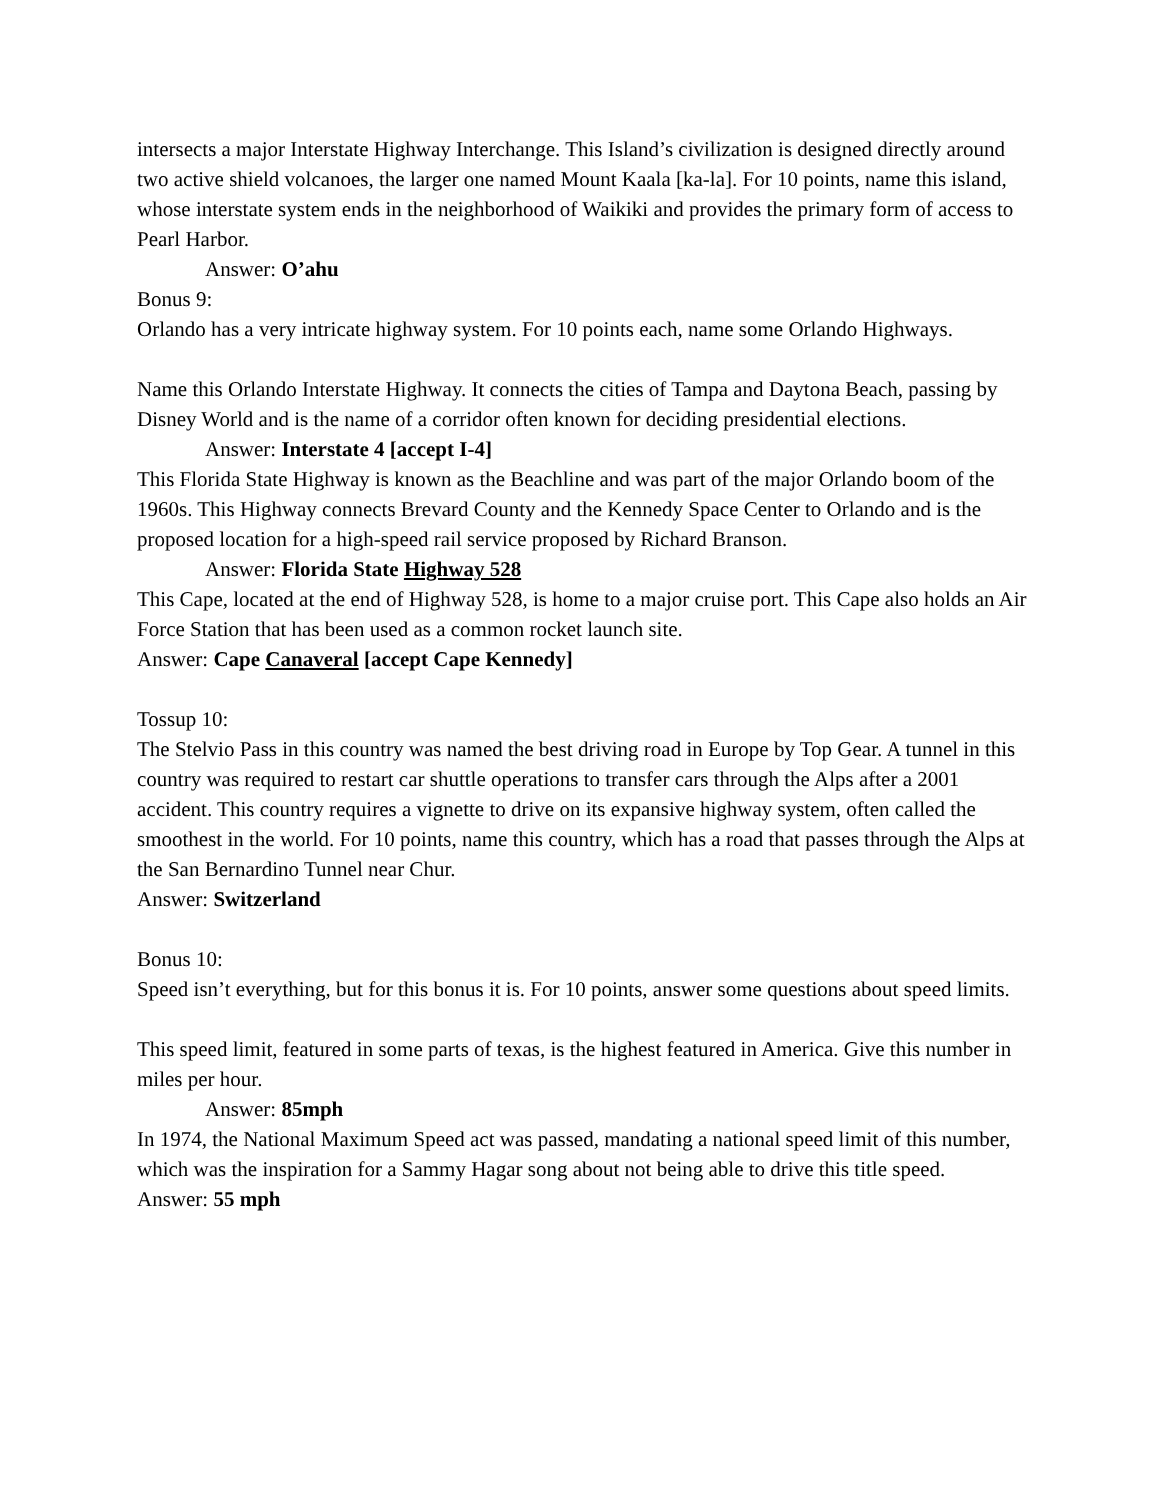intersects a major Interstate Highway Interchange. This Island’s civilization is designed directly around two active shield volcanoes, the larger one named Mount Kaala [ka-la]. For 10 points, name this island, whose interstate system ends in the neighborhood of Waikiki and provides the primary form of access to Pearl Harbor.
Answer: O’ahu
Bonus 9:
Orlando has a very intricate highway system. For 10 points each, name some Orlando Highways.
Name this Orlando Interstate Highway. It connects the cities of Tampa and Daytona Beach, passing by Disney World and is the name of a corridor often known for deciding presidential elections.
Answer: Interstate 4 [accept I-4]
This Florida State Highway is known as the Beachline and was part of the major Orlando boom of the 1960s. This Highway connects Brevard County and the Kennedy Space Center to Orlando and is the proposed location for a high-speed rail service proposed by Richard Branson.
Answer: Florida State Highway 528
This Cape, located at the end of Highway 528, is home to a major cruise port. This Cape also holds an Air Force Station that has been used as a common rocket launch site.
Answer: Cape Canaveral [accept Cape Kennedy]
Tossup 10:
The Stelvio Pass in this country was named the best driving road in Europe by Top Gear. A tunnel in this country was required to restart car shuttle operations to transfer cars through the Alps after a 2001 accident. This country requires a vignette to drive on its expansive highway system, often called the smoothest in the world. For 10 points, name this country, which has a road that passes through the Alps at the San Bernardino Tunnel near Chur.
Answer: Switzerland
Bonus 10:
Speed isn’t everything, but for this bonus it is. For 10 points, answer some questions about speed limits.
This speed limit, featured in some parts of texas, is the highest featured in America. Give this number in miles per hour.
Answer: 85mph
In 1974, the National Maximum Speed act was passed, mandating a national speed limit of this number, which was the inspiration for a Sammy Hagar song about not being able to drive this title speed.
Answer: 55 mph